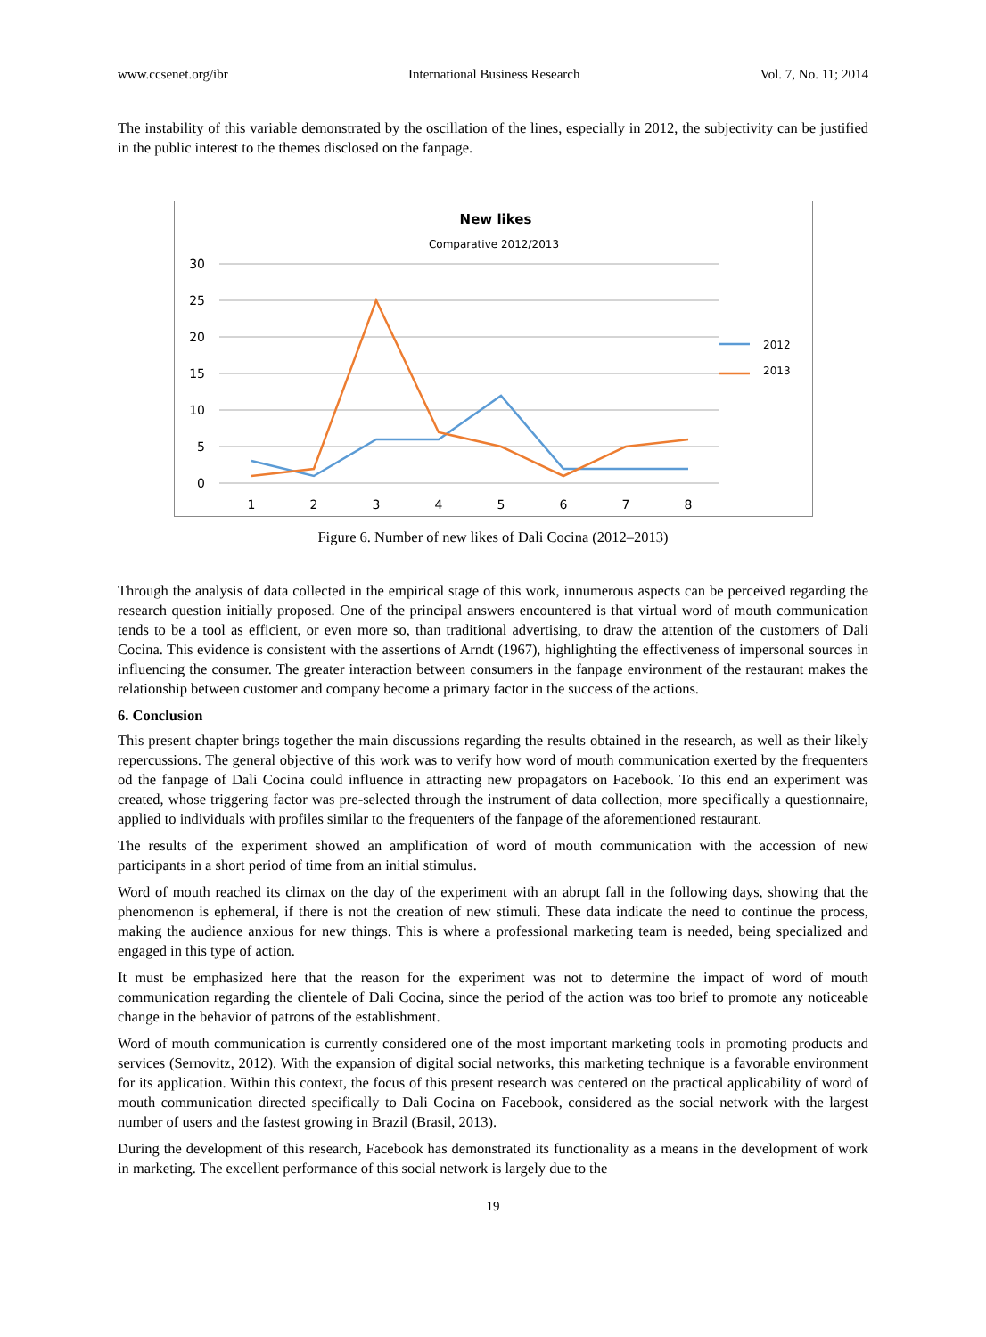www.ccsenet.org/ibr International Business Research Vol. 7, No. 11; 2014
The instability of this variable demonstrated by the oscillation of the lines, especially in 2012, the subjectivity can be justified in the public interest to the themes disclosed on the fanpage.
New likes
Comparative 2012/2013
30
25
20
15
10
5
0
1
2
3
4
5
6
7
8
2012
2013
Figure 6. Number of new likes of Dali Cocina (2012–2013)
Through the analysis of data collected in the empirical stage of this work, innumerous aspects can be perceived regarding the research question initially proposed. One of the principal answers encountered is that virtual word of mouth communication tends to be a tool as efficient, or even more so, than traditional advertising, to draw the attention of the customers of Dali Cocina. This evidence is consistent with the assertions of Arndt (1967), highlighting the effectiveness of impersonal sources in influencing the consumer. The greater interaction between consumers in the fanpage environment of the restaurant makes the relationship between customer and company become a primary factor in the success of the actions.
6. Conclusion
This present chapter brings together the main discussions regarding the results obtained in the research, as well as their likely repercussions. The general objective of this work was to verify how word of mouth communication exerted by the frequenters od the fanpage of Dali Cocina could influence in attracting new propagators on Facebook. To this end an experiment was created, whose triggering factor was pre-selected through the instrument of data collection, more specifically a questionnaire, applied to individuals with profiles similar to the frequenters of the fanpage of the aforementioned restaurant.
The results of the experiment showed an amplification of word of mouth communication with the accession of new participants in a short period of time from an initial stimulus.
Word of mouth reached its climax on the day of the experiment with an abrupt fall in the following days, showing that the phenomenon is ephemeral, if there is not the creation of new stimuli. These data indicate the need to continue the process, making the audience anxious for new things. This is where a professional marketing team is needed, being specialized and engaged in this type of action.
It must be emphasized here that the reason for the experiment was not to determine the impact of word of mouth communication regarding the clientele of Dali Cocina, since the period of the action was too brief to promote any noticeable change in the behavior of patrons of the establishment.
Word of mouth communication is currently considered one of the most important marketing tools in promoting products and services (Sernovitz, 2012). With the expansion of digital social networks, this marketing technique is a favorable environment for its application. Within this context, the focus of this present research was centered on the practical applicability of word of mouth communication directed specifically to Dali Cocina on Facebook, considered as the social network with the largest number of users and the fastest growing in Brazil (Brasil, 2013).
During the development of this research, Facebook has demonstrated its functionality as a means in the development of work in marketing. The excellent performance of this social network is largely due to the
19